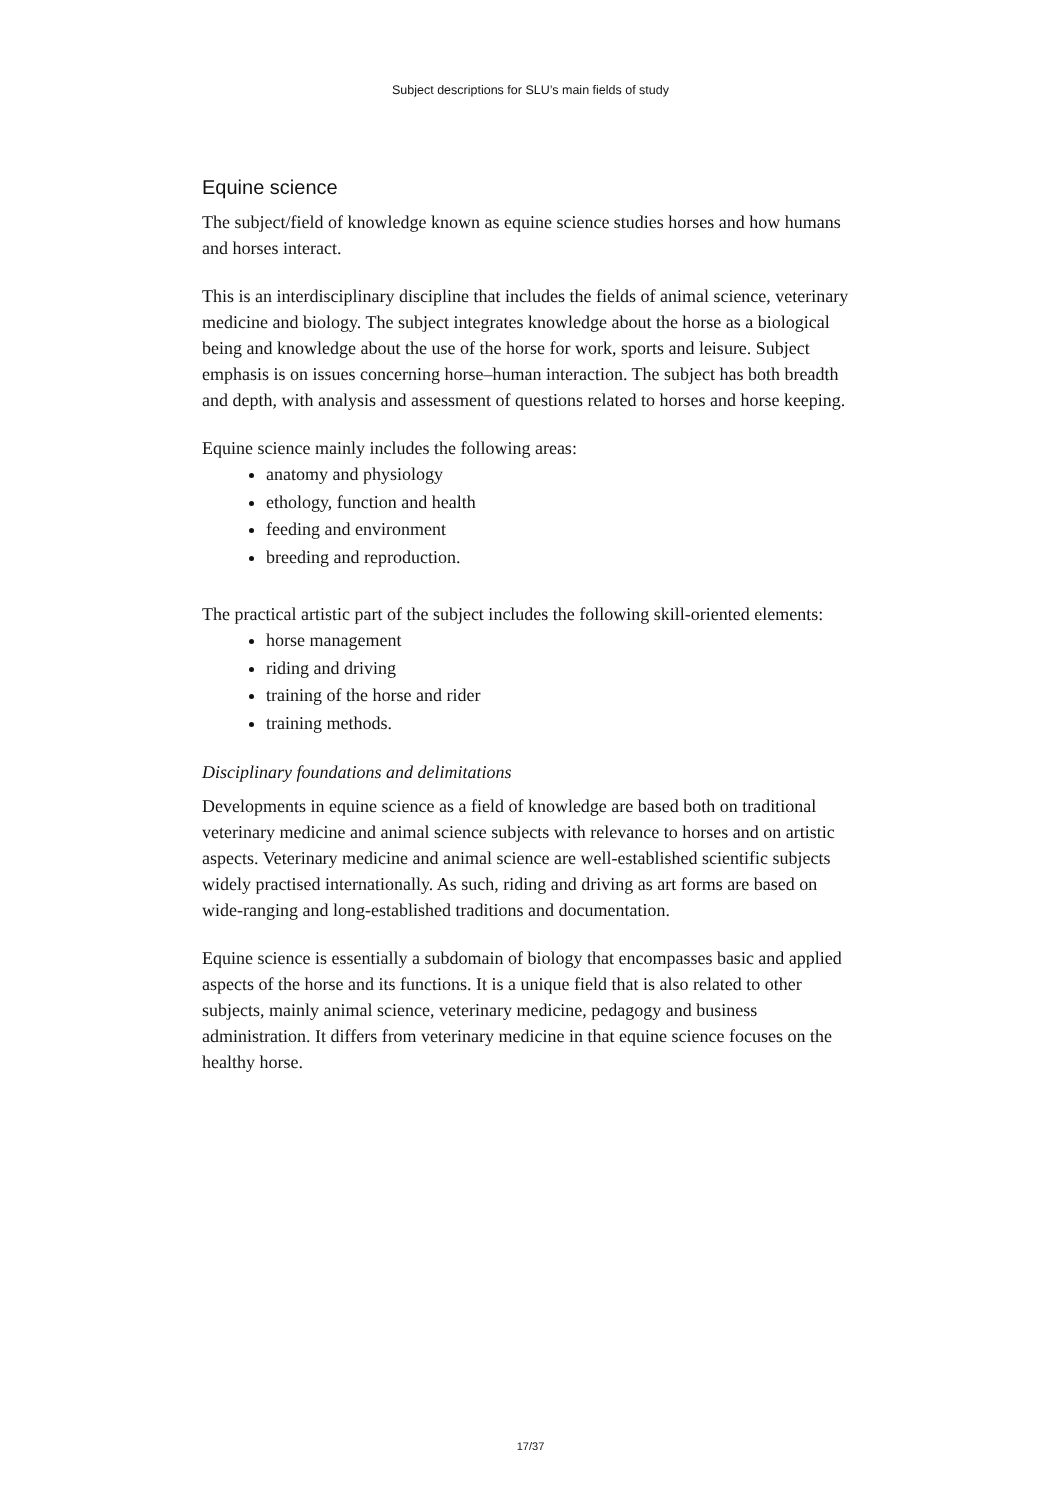Subject descriptions for SLU’s main fields of study
Equine science
The subject/field of knowledge known as equine science studies horses and how humans and horses interact.
This is an interdisciplinary discipline that includes the fields of animal science, veterinary medicine and biology. The subject integrates knowledge about the horse as a biological being and knowledge about the use of the horse for work, sports and leisure. Subject emphasis is on issues concerning horse–human interaction. The subject has both breadth and depth, with analysis and assessment of questions related to horses and horse keeping.
Equine science mainly includes the following areas:
anatomy and physiology
ethology, function and health
feeding and environment
breeding and reproduction.
The practical artistic part of the subject includes the following skill-oriented elements:
horse management
riding and driving
training of the horse and rider
training methods.
Disciplinary foundations and delimitations
Developments in equine science as a field of knowledge are based both on traditional veterinary medicine and animal science subjects with relevance to horses and on artistic aspects. Veterinary medicine and animal science are well-established scientific subjects widely practised internationally. As such, riding and driving as art forms are based on wide-ranging and long-established traditions and documentation.
Equine science is essentially a subdomain of biology that encompasses basic and applied aspects of the horse and its functions. It is a unique field that is also related to other subjects, mainly animal science, veterinary medicine, pedagogy and business administration. It differs from veterinary medicine in that equine science focuses on the healthy horse.
17/37